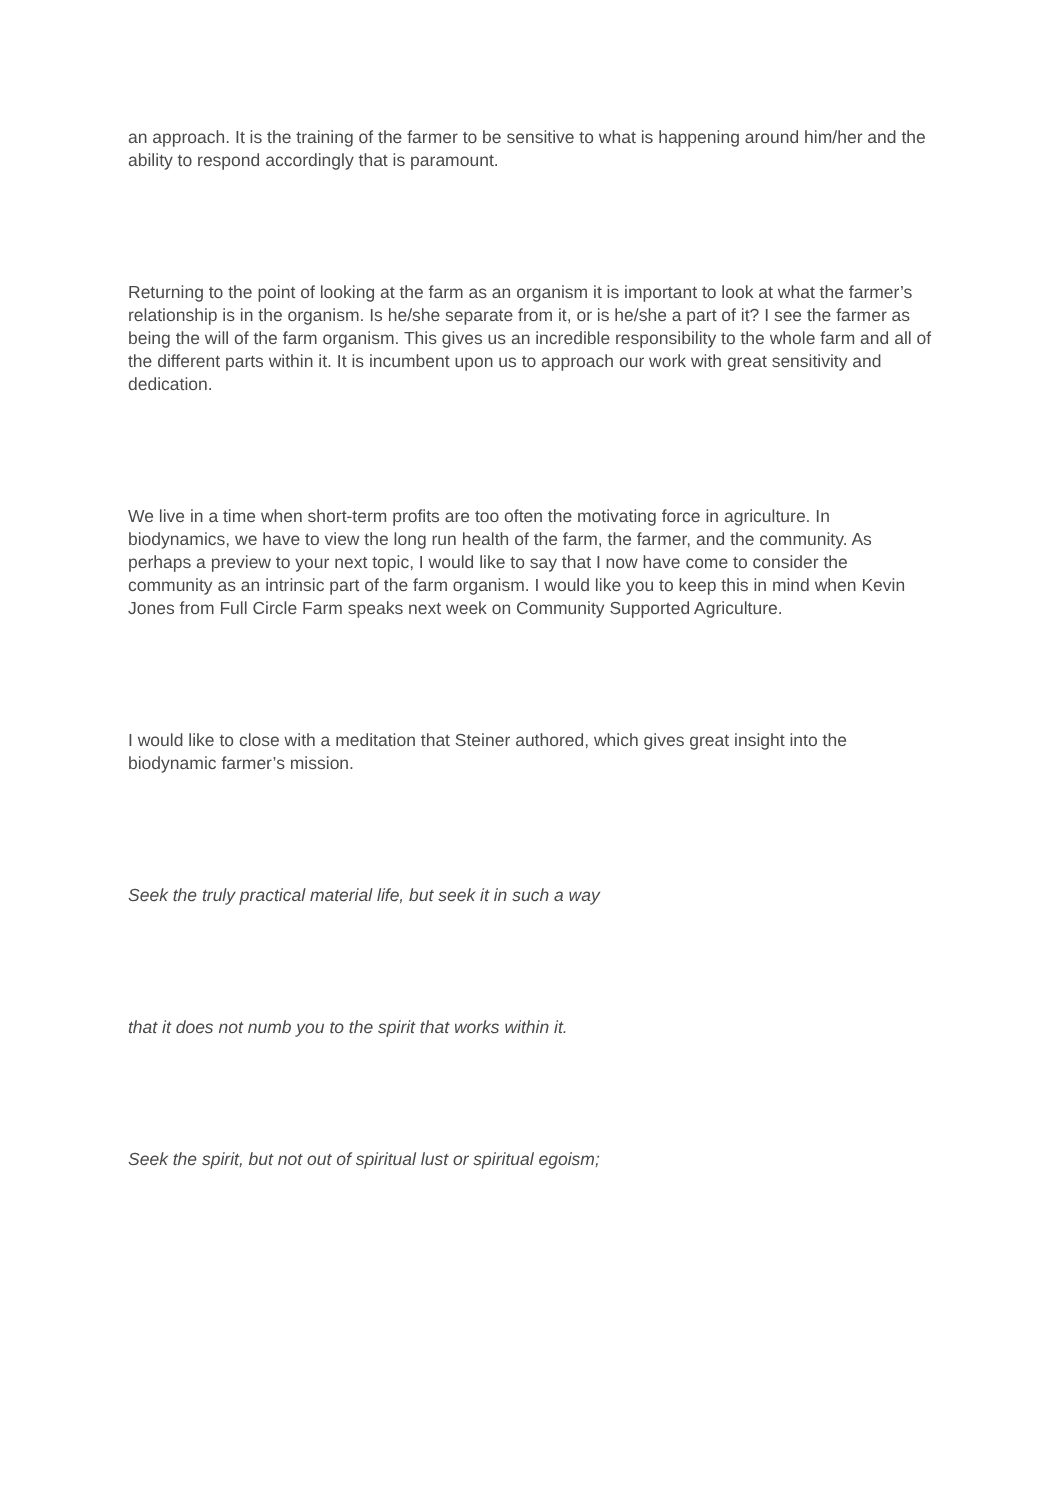an approach. It is the training of the farmer to be sensitive to what is happening around him/her and the ability to respond accordingly that is paramount.
Returning to the point of looking at the farm as an organism it is important to look at what the farmer’s relationship is in the organism. Is he/she separate from it, or is he/she a part of it? I see the farmer as being the will of the farm organism. This gives us an incredible responsibility to the whole farm and all of the different parts within it. It is incumbent upon us to approach our work with great sensitivity and dedication.
We live in a time when short-term profits are too often the motivating force in agriculture. In biodynamics, we have to view the long run health of the farm, the farmer, and the community. As perhaps a preview to your next topic, I would like to say that I now have come to consider the community as an intrinsic part of the farm organism. I would like you to keep this in mind when Kevin Jones from Full Circle Farm speaks next week on Community Supported Agriculture.
I would like to close with a meditation that Steiner authored, which gives great insight into the biodynamic farmer’s mission.
Seek the truly practical material life, but seek it in such a way
that it does not numb you to the spirit that works within it.
Seek the spirit, but not out of spiritual lust or spiritual egoism;